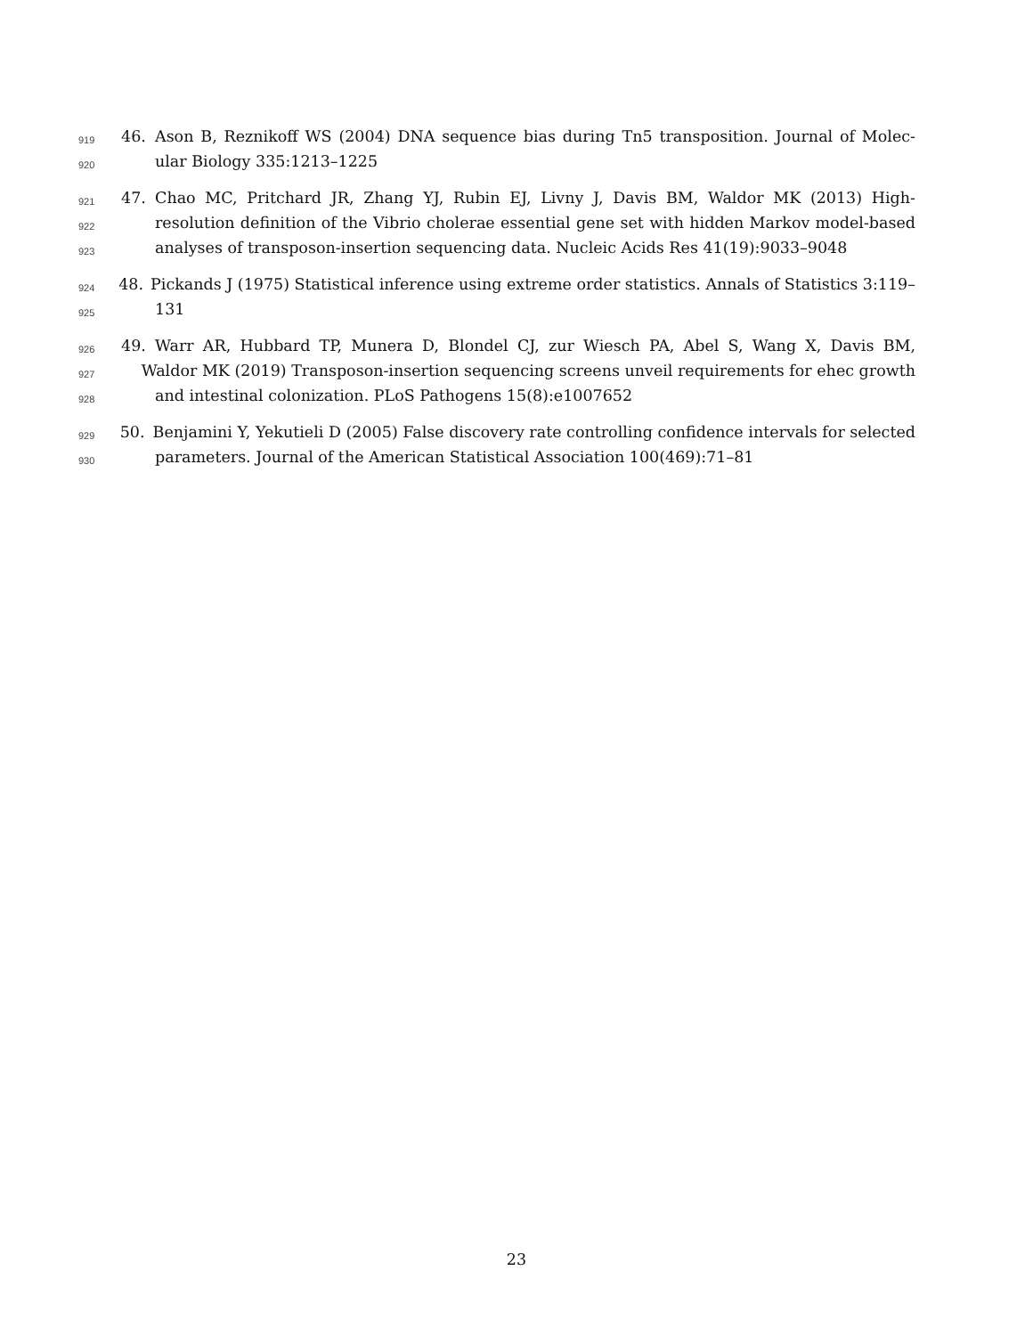919 46. Ason B, Reznikoff WS (2004) DNA sequence bias during Tn5 transposition. Journal of Molec-
920 ular Biology 335:1213–1225
921 47. Chao MC, Pritchard JR, Zhang YJ, Rubin EJ, Livny J, Davis BM, Waldor MK (2013) High-
922 resolution definition of the Vibrio cholerae essential gene set with hidden Markov model-based
923 analyses of transposon-insertion sequencing data. Nucleic Acids Res 41(19):9033–9048
924 48. Pickands J (1975) Statistical inference using extreme order statistics. Annals of Statistics 3:119–
925 131
926 49. Warr AR, Hubbard TP, Munera D, Blondel CJ, zur Wiesch PA, Abel S, Wang X, Davis BM,
927 Waldor MK (2019) Transposon-insertion sequencing screens unveil requirements for ehec growth
928 and intestinal colonization. PLoS Pathogens 15(8):e1007652
929 50. Benjamini Y, Yekutieli D (2005) False discovery rate controlling confidence intervals for selected
930 parameters. Journal of the American Statistical Association 100(469):71–81
23